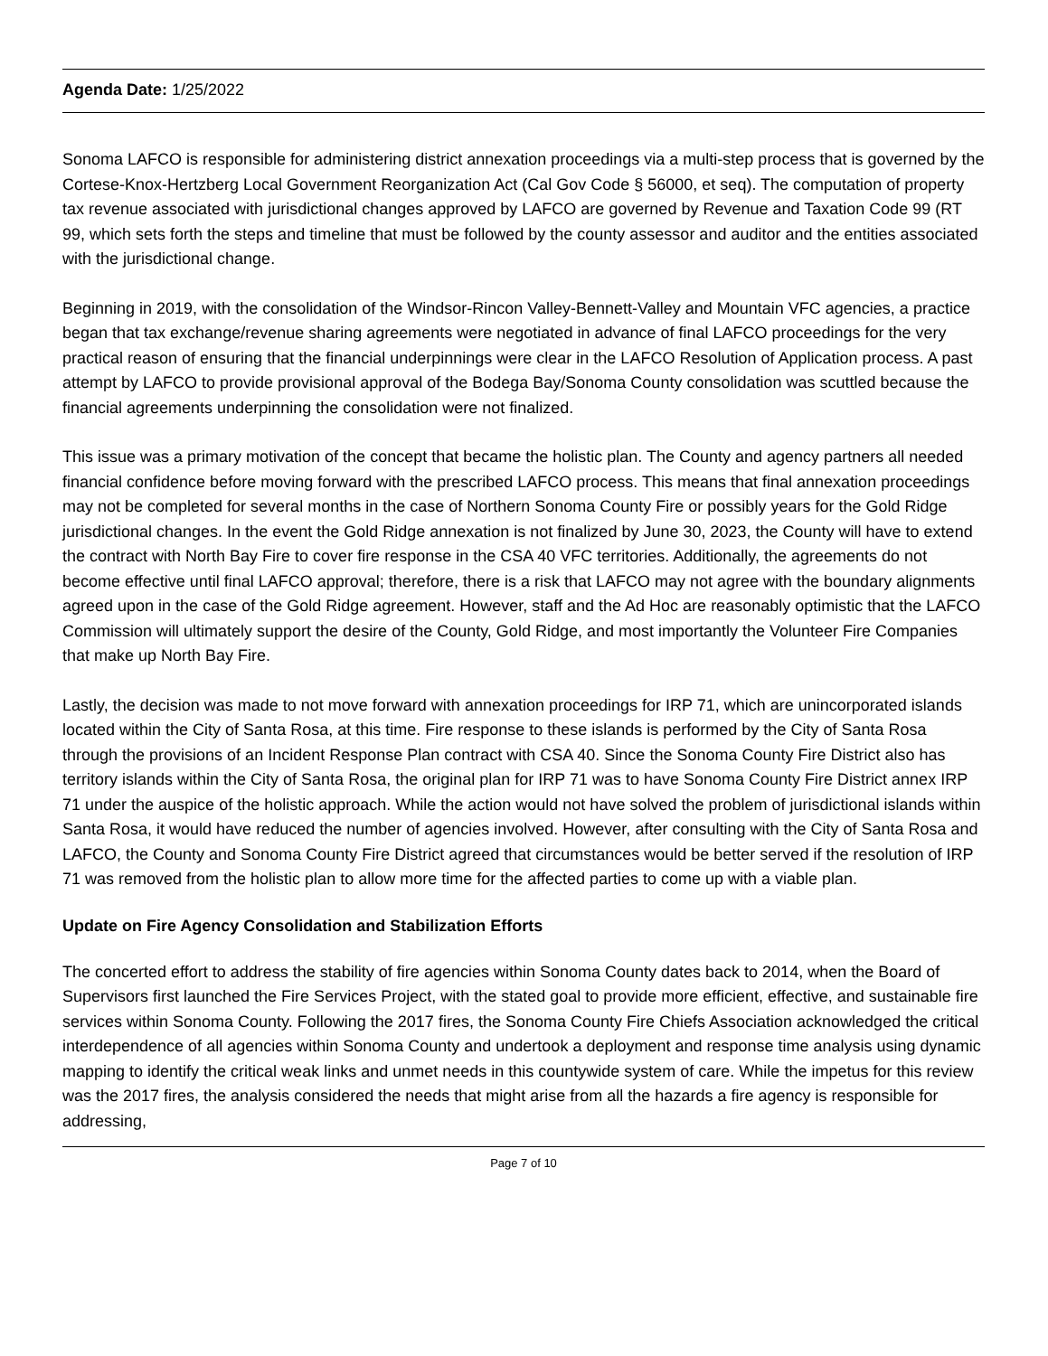Agenda Date: 1/25/2022
Sonoma LAFCO is responsible for administering district annexation proceedings via a multi-step process that is governed by the Cortese-Knox-Hertzberg Local Government Reorganization Act (Cal Gov Code § 56000, et seq). The computation of property tax revenue associated with jurisdictional changes approved by LAFCO are governed by Revenue and Taxation Code 99 (RT 99, which sets forth the steps and timeline that must be followed by the county assessor and auditor and the entities associated with the jurisdictional change.
Beginning in 2019, with the consolidation of the Windsor-Rincon Valley-Bennett-Valley and Mountain VFC agencies, a practice began that tax exchange/revenue sharing agreements were negotiated in advance of final LAFCO proceedings for the very practical reason of ensuring that the financial underpinnings were clear in the LAFCO Resolution of Application process. A past attempt by LAFCO to provide provisional approval of the Bodega Bay/Sonoma County consolidation was scuttled because the financial agreements underpinning the consolidation were not finalized.
This issue was a primary motivation of the concept that became the holistic plan. The County and agency partners all needed financial confidence before moving forward with the prescribed LAFCO process. This means that final annexation proceedings may not be completed for several months in the case of Northern Sonoma County Fire or possibly years for the Gold Ridge jurisdictional changes. In the event the Gold Ridge annexation is not finalized by June 30, 2023, the County will have to extend the contract with North Bay Fire to cover fire response in the CSA 40 VFC territories. Additionally, the agreements do not become effective until final LAFCO approval; therefore, there is a risk that LAFCO may not agree with the boundary alignments agreed upon in the case of the Gold Ridge agreement. However, staff and the Ad Hoc are reasonably optimistic that the LAFCO Commission will ultimately support the desire of the County, Gold Ridge, and most importantly the Volunteer Fire Companies that make up North Bay Fire.
Lastly, the decision was made to not move forward with annexation proceedings for IRP 71, which are unincorporated islands located within the City of Santa Rosa, at this time. Fire response to these islands is performed by the City of Santa Rosa through the provisions of an Incident Response Plan contract with CSA 40. Since the Sonoma County Fire District also has territory islands within the City of Santa Rosa, the original plan for IRP 71 was to have Sonoma County Fire District annex IRP 71 under the auspice of the holistic approach. While the action would not have solved the problem of jurisdictional islands within Santa Rosa, it would have reduced the number of agencies involved. However, after consulting with the City of Santa Rosa and LAFCO, the County and Sonoma County Fire District agreed that circumstances would be better served if the resolution of IRP 71 was removed from the holistic plan to allow more time for the affected parties to come up with a viable plan.
Update on Fire Agency Consolidation and Stabilization Efforts
The concerted effort to address the stability of fire agencies within Sonoma County dates back to 2014, when the Board of Supervisors first launched the Fire Services Project, with the stated goal to provide more efficient, effective, and sustainable fire services within Sonoma County. Following the 2017 fires, the Sonoma County Fire Chiefs Association acknowledged the critical interdependence of all agencies within Sonoma County and undertook a deployment and response time analysis using dynamic mapping to identify the critical weak links and unmet needs in this countywide system of care. While the impetus for this review was the 2017 fires, the analysis considered the needs that might arise from all the hazards a fire agency is responsible for addressing,
Page 7 of 10